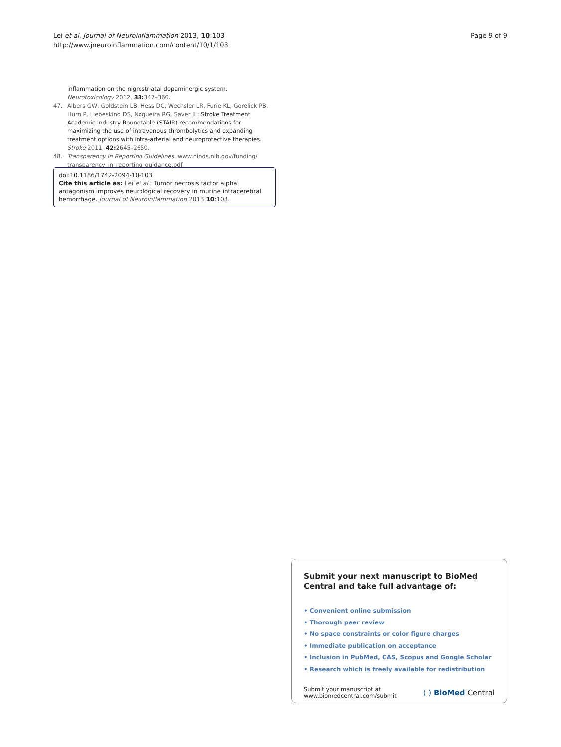Lei et al. Journal of Neuroinflammation 2013, 10:103
http://www.jneuroinflammation.com/content/10/1/103
Page 9 of 9
inflammation on the nigrostriatal dopaminergic system. Neurotoxicology 2012, 33: 347–360.
47. Albers GW, Goldstein LB, Hess DC, Wechsler LR, Furie KL, Gorelick PB, Hurn P, Liebeskind DS, Nogueira RG, Saver JL: Stroke Treatment Academic Industry Roundtable (STAIR) recommendations for maximizing the use of intravenous thrombolytics and expanding treatment options with intra-arterial and neuroprotective therapies. Stroke 2011, 42: 2645–2650.
48. Transparency in Reporting Guidelines. www.ninds.nih.gov/funding/ transparency_in_reporting_guidance.pdf.
doi:10.1186/1742-2094-10-103
Cite this article as: Lei et al.: Tumor necrosis factor alpha antagonism improves neurological recovery in murine intracerebral hemorrhage. Journal of Neuroinflammation 2013 10:103.
Submit your next manuscript to BioMed Central and take full advantage of:
• Convenient online submission
• Thorough peer review
• No space constraints or color figure charges
• Immediate publication on acceptance
• Inclusion in PubMed, CAS, Scopus and Google Scholar
• Research which is freely available for redistribution
Submit your manuscript at
www.biomedcentral.com/submit
( ) BioMed Central